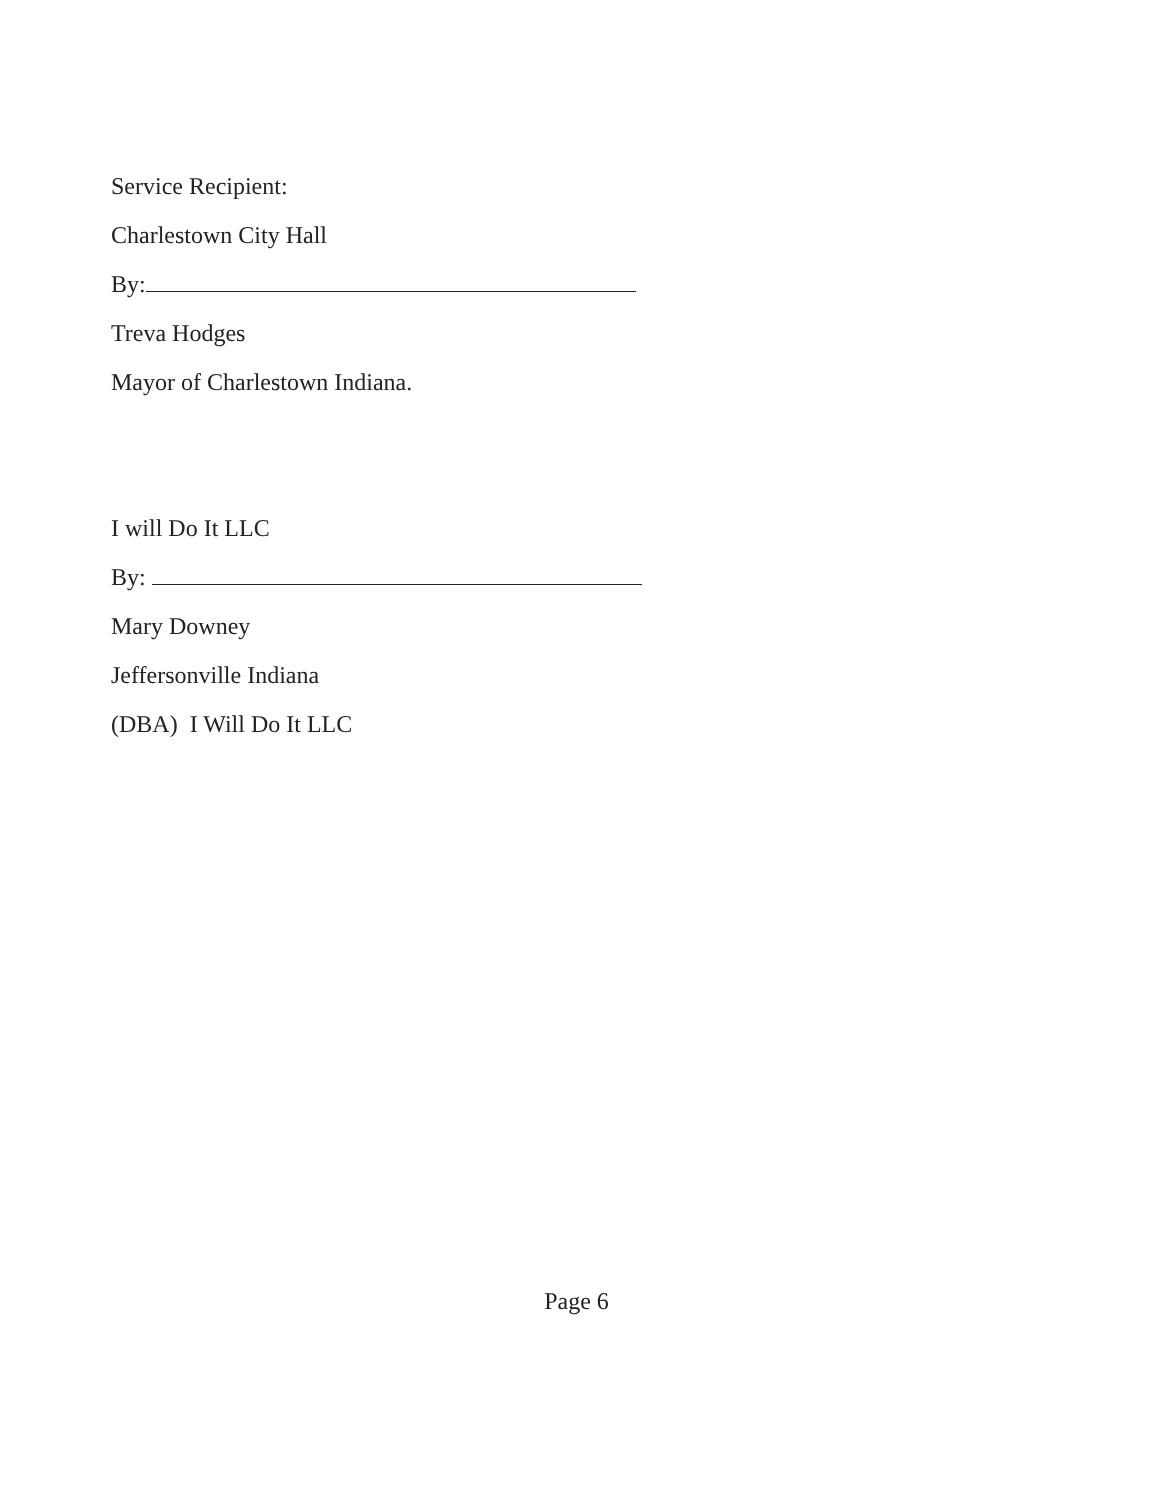Service Recipient:
Charlestown City Hall
By:
Treva Hodges
Mayor of Charlestown Indiana.
I will Do It LLC
By:
Mary Downey
Jeffersonville Indiana
(DBA) I Will Do It LLC
Page 6